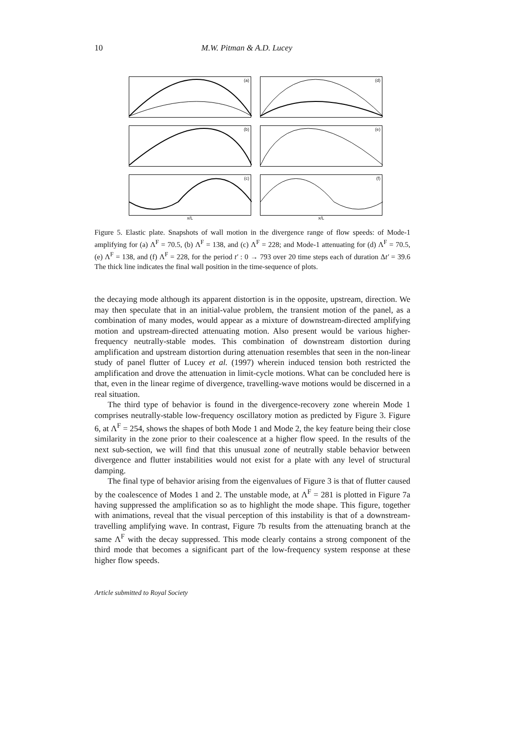10 M.W. Pitman & A.D. Lucey
(a)
(d)
(b)
(e)
(c)
(f)
x/L x/L
Figure 5. Elastic plate. Snapshots of wall motion in the divergence range of flow speeds: of Mode-1 amplifying for (a) Λ<sup>F</sup> = 70.5, (b) Λ<sup>F</sup> = 138, and (c) Λ<sup>F</sup> = 228; and Mode-1 attenuating for (d) Λ<sup>F</sup> = 70.5, (e) Λ<sup>F</sup> = 138, and (f) Λ<sup>F</sup> = 228, for the period t′ : 0 → 793 over 20 time steps each of duration Δt′ = 39.6 The thick line indicates the final wall position in the time-sequence of plots.
the decaying mode although its apparent distortion is in the opposite, upstream, direction. We may then speculate that in an initial-value problem, the transient motion of the panel, as a combination of many modes, would appear as a mixture of downstream-directed amplifying motion and upstream-directed attenuating motion. Also present would be various higher-frequency neutrally-stable modes. This combination of downstream distortion during amplification and upstream distortion during attenuation resembles that seen in the non-linear study of panel flutter of Lucey et al. (1997) wherein induced tension both restricted the amplification and drove the attenuation in limit-cycle motions. What can be concluded here is that, even in the linear regime of divergence, travelling-wave motions would be discerned in a real situation.
The third type of behavior is found in the divergence-recovery zone wherein Mode 1 comprises neutrally-stable low-frequency oscillatory motion as predicted by Figure 3. Figure 6, at Λ<sup>F</sup> = 254, shows the shapes of both Mode 1 and Mode 2, the key feature being their close similarity in the zone prior to their coalescence at a higher flow speed. In the results of the next sub-section, we will find that this unusual zone of neutrally stable behavior between divergence and flutter instabilities would not exist for a plate with any level of structural damping.
The final type of behavior arising from the eigenvalues of Figure 3 is that of flutter caused by the coalescence of Modes 1 and 2. The unstable mode, at Λ<sup>F</sup> = 281 is plotted in Figure 7a having suppressed the amplification so as to highlight the mode shape. This figure, together with animations, reveal that the visual perception of this instability is that of a downstream-travelling amplifying wave. In contrast, Figure 7b results from the attenuating branch at the same Λ<sup>F</sup> with the decay suppressed. This mode clearly contains a strong component of the third mode that becomes a significant part of the low-frequency system response at these higher flow speeds.
Article submitted to Royal Society